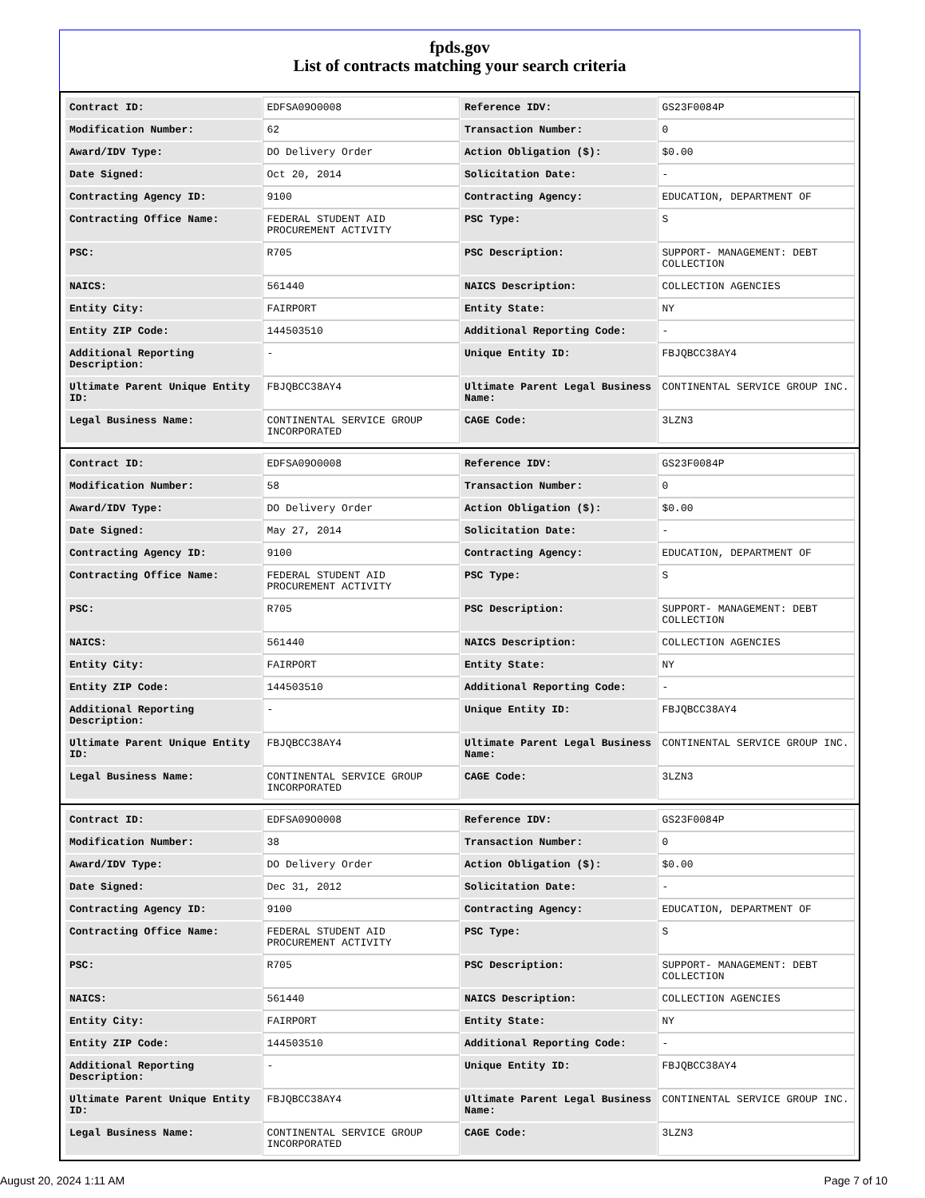fpds.gov
List of contracts matching your search criteria
| Contract ID: | EDFSA09O0008 | Reference IDV: | GS23F0084P |
| Modification Number: | 62 | Transaction Number: | 0 |
| Award/IDV Type: | DO Delivery Order | Action Obligation ($): | $0.00 |
| Date Signed: | Oct 20, 2014 | Solicitation Date: | - |
| Contracting Agency ID: | 9100 | Contracting Agency: | EDUCATION, DEPARTMENT OF |
| Contracting Office Name: | FEDERAL STUDENT AID PROCUREMENT ACTIVITY | PSC Type: | S |
| PSC: | R705 | PSC Description: | SUPPORT- MANAGEMENT: DEBT COLLECTION |
| NAICS: | 561440 | NAICS Description: | COLLECTION AGENCIES |
| Entity City: | FAIRPORT | Entity State: | NY |
| Entity ZIP Code: | 144503510 | Additional Reporting Code: | - |
| Additional Reporting Description: | - | Unique Entity ID: | FBJQBCC38AY4 |
| Ultimate Parent Unique Entity ID: | FBJQBCC38AY4 | Ultimate Parent Legal Business Name: | CONTINENTAL SERVICE GROUP INC. |
| Legal Business Name: | CONTINENTAL SERVICE GROUP INCORPORATED | CAGE Code: | 3LZN3 |
| Contract ID: | EDFSA09O0008 | Reference IDV: | GS23F0084P |
| Modification Number: | 58 | Transaction Number: | 0 |
| Award/IDV Type: | DO Delivery Order | Action Obligation ($): | $0.00 |
| Date Signed: | May 27, 2014 | Solicitation Date: | - |
| Contracting Agency ID: | 9100 | Contracting Agency: | EDUCATION, DEPARTMENT OF |
| Contracting Office Name: | FEDERAL STUDENT AID PROCUREMENT ACTIVITY | PSC Type: | S |
| PSC: | R705 | PSC Description: | SUPPORT- MANAGEMENT: DEBT COLLECTION |
| NAICS: | 561440 | NAICS Description: | COLLECTION AGENCIES |
| Entity City: | FAIRPORT | Entity State: | NY |
| Entity ZIP Code: | 144503510 | Additional Reporting Code: | - |
| Additional Reporting Description: | - | Unique Entity ID: | FBJQBCC38AY4 |
| Ultimate Parent Unique Entity ID: | FBJQBCC38AY4 | Ultimate Parent Legal Business Name: | CONTINENTAL SERVICE GROUP INC. |
| Legal Business Name: | CONTINENTAL SERVICE GROUP INCORPORATED | CAGE Code: | 3LZN3 |
| Contract ID: | EDFSA09O0008 | Reference IDV: | GS23F0084P |
| Modification Number: | 38 | Transaction Number: | 0 |
| Award/IDV Type: | DO Delivery Order | Action Obligation ($): | $0.00 |
| Date Signed: | Dec 31, 2012 | Solicitation Date: | - |
| Contracting Agency ID: | 9100 | Contracting Agency: | EDUCATION, DEPARTMENT OF |
| Contracting Office Name: | FEDERAL STUDENT AID PROCUREMENT ACTIVITY | PSC Type: | S |
| PSC: | R705 | PSC Description: | SUPPORT- MANAGEMENT: DEBT COLLECTION |
| NAICS: | 561440 | NAICS Description: | COLLECTION AGENCIES |
| Entity City: | FAIRPORT | Entity State: | NY |
| Entity ZIP Code: | 144503510 | Additional Reporting Code: | - |
| Additional Reporting Description: | - | Unique Entity ID: | FBJQBCC38AY4 |
| Ultimate Parent Unique Entity ID: | FBJQBCC38AY4 | Ultimate Parent Legal Business Name: | CONTINENTAL SERVICE GROUP INC. |
| Legal Business Name: | CONTINENTAL SERVICE GROUP INCORPORATED | CAGE Code: | 3LZN3 |
August 20, 2024 1:11 AM Page 7 of 10